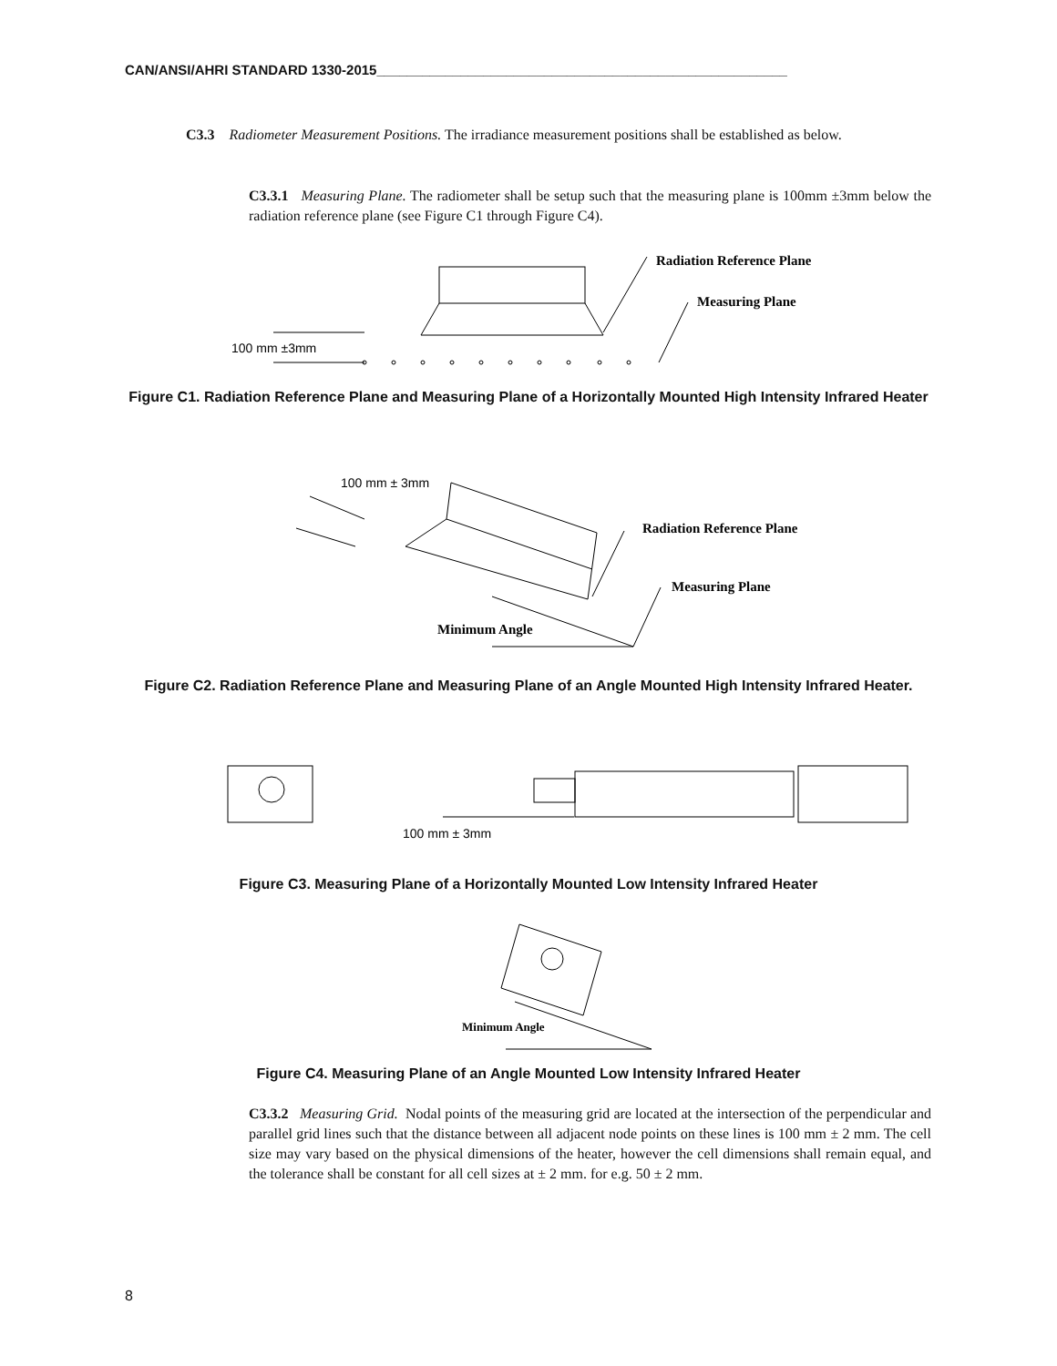CAN/ANSI/AHRI STANDARD 1330-2015______________________________________________________
C3.3 Radiometer Measurement Positions. The irradiance measurement positions shall be established as below.
C3.3.1 Measuring Plane. The radiometer shall be setup such that the measuring plane is 100mm ±3mm below the radiation reference plane (see Figure C1 through Figure C4).
100 mm ±3mm
Radiation Reference Plane
Measuring Plane
Figure C1. Radiation Reference Plane and Measuring Plane of a Horizontally Mounted High Intensity Infrared Heater
100 mm ± 3mm
Radiation Reference Plane
Measuring Plane
Minimum Angle
Figure C2. Radiation Reference Plane and Measuring Plane of an Angle Mounted High Intensity Infrared Heater.
100 mm ± 3mm
Figure C3. Measuring Plane of a Horizontally Mounted Low Intensity Infrared Heater
Minimum Angle
Figure C4. Measuring Plane of an Angle Mounted Low Intensity Infrared Heater
C3.3.2 Measuring Grid. Nodal points of the measuring grid are located at the intersection of the perpendicular and parallel grid lines such that the distance between all adjacent node points on these lines is 100 mm ± 2 mm. The cell size may vary based on the physical dimensions of the heater, however the cell dimensions shall remain equal, and the tolerance shall be constant for all cell sizes at ± 2 mm. for e.g. 50 ± 2 mm.
8